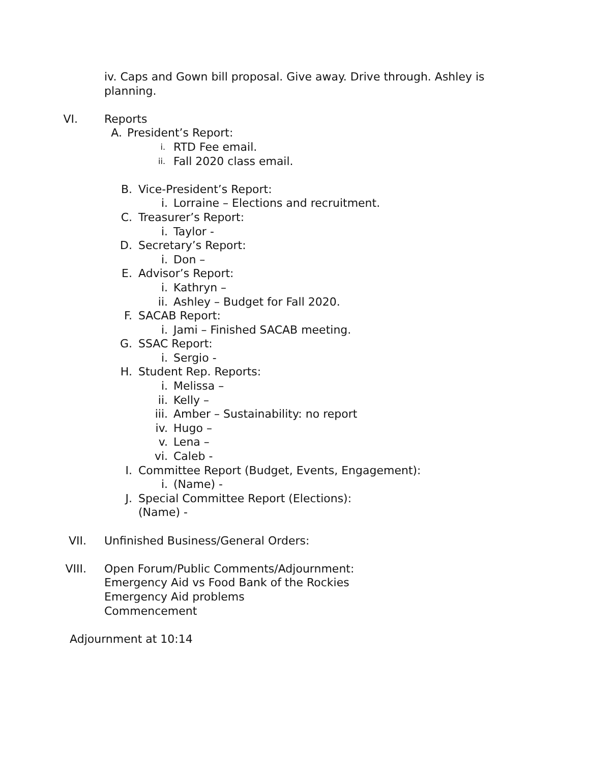iv. Caps and Gown bill proposal. Give away. Drive through. Ashley is planning.
VI. Reports
A. President’s Report:
i.
RTD Fee email.
ii.
Fall 2020 class email.
B. Vice-President’s Report:
i. Lorraine – Elections and recruitment.
C. Treasurer’s Report:
i. Taylor -
D. Secretary’s Report:
i. Don –
E. Advisor’s Report:
i. Kathryn –
ii. Ashley – Budget for Fall 2020.
F. SACAB Report:
i. Jami – Finished SACAB meeting.
G. SSAC Report:
i. Sergio -
H. Student Rep. Reports:
i. Melissa –
ii. Kelly –
iii. Amber – Sustainability: no report
iv. Hugo –
v. Lena –
vi. Caleb -
I. Committee Report (Budget, Events, Engagement):
i. (Name) -
J. Special Committee Report (Elections):
(Name) -
VII. Unfinished Business/General Orders:
VIII. Open Forum/Public Comments/Adjournment:
Emergency Aid vs Food Bank of the Rockies
Emergency Aid problems
Commencement
Adjournment at 10:14